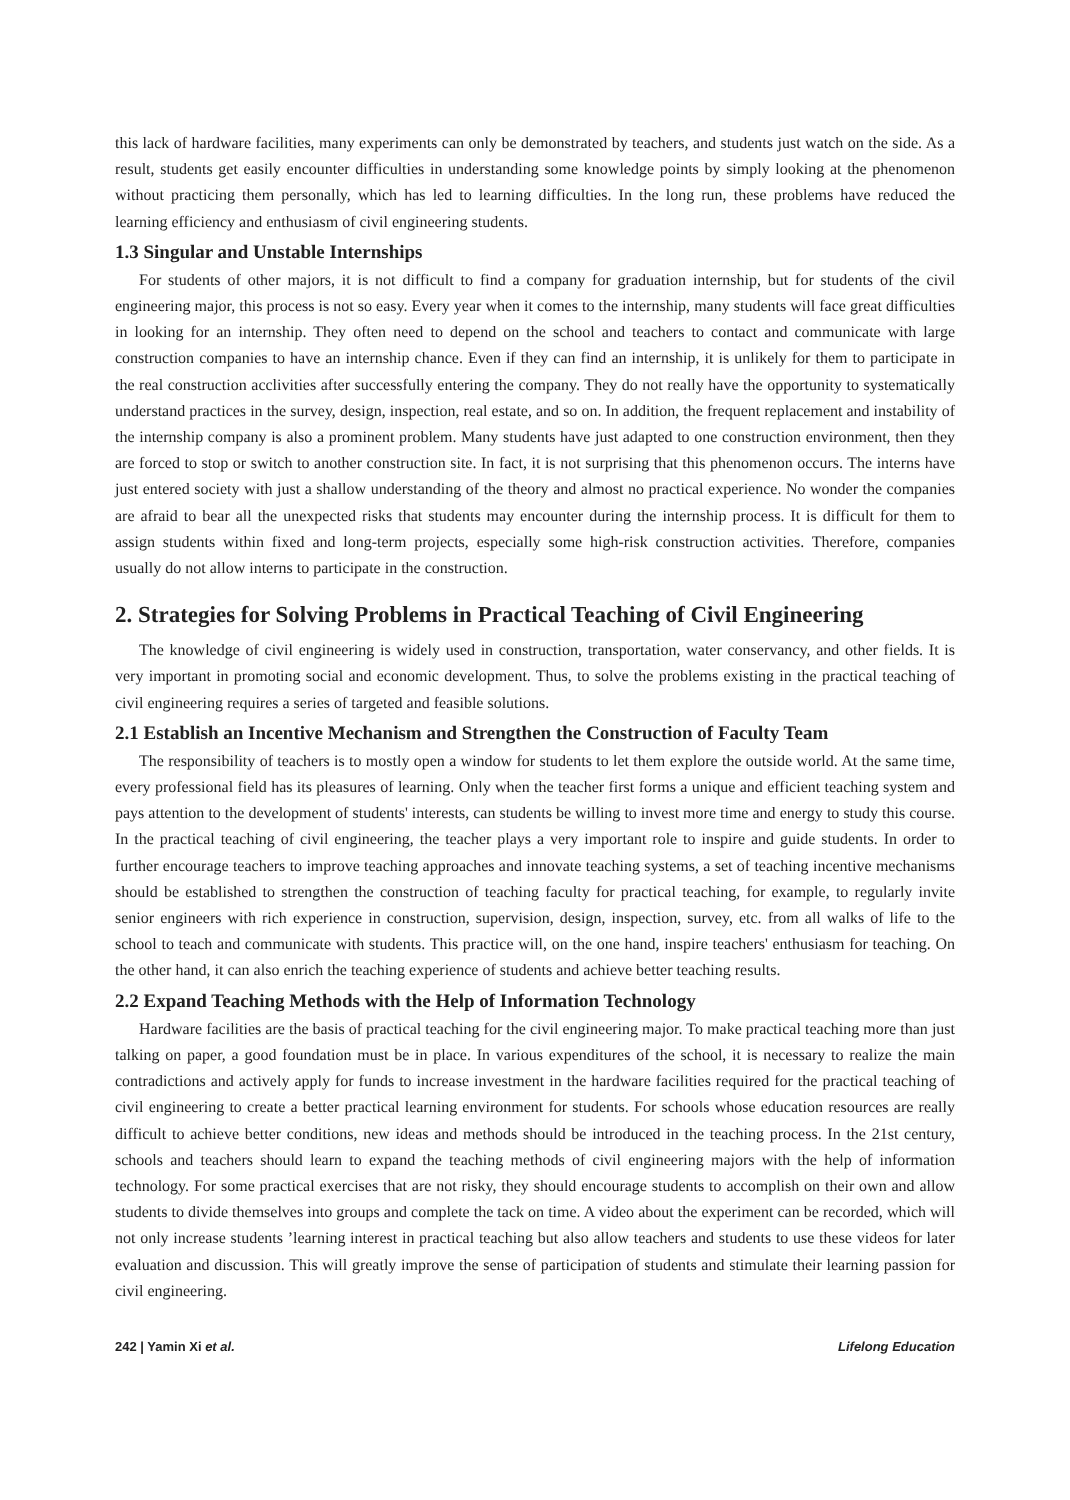this lack of hardware facilities, many experiments can only be demonstrated by teachers, and students just watch on the side. As a result, students get easily encounter difficulties in understanding some knowledge points by simply looking at the phenomenon without practicing them personally, which has led to learning difficulties. In the long run, these problems have reduced the learning efficiency and enthusiasm of civil engineering students.
1.3 Singular and Unstable Internships
For students of other majors, it is not difficult to find a company for graduation internship, but for students of the civil engineering major, this process is not so easy. Every year when it comes to the internship, many students will face great difficulties in looking for an internship. They often need to depend on the school and teachers to contact and communicate with large construction companies to have an internship chance. Even if they can find an internship, it is unlikely for them to participate in the real construction acclivities after successfully entering the company. They do not really have the opportunity to systematically understand practices in the survey, design, inspection, real estate, and so on. In addition, the frequent replacement and instability of the internship company is also a prominent problem. Many students have just adapted to one construction environment, then they are forced to stop or switch to another construction site. In fact, it is not surprising that this phenomenon occurs. The interns have just entered society with just a shallow understanding of the theory and almost no practical experience. No wonder the companies are afraid to bear all the unexpected risks that students may encounter during the internship process. It is difficult for them to assign students within fixed and long-term projects, especially some high-risk construction activities. Therefore, companies usually do not allow interns to participate in the construction.
2. Strategies for Solving Problems in Practical Teaching of Civil Engineering
The knowledge of civil engineering is widely used in construction, transportation, water conservancy, and other fields. It is very important in promoting social and economic development. Thus, to solve the problems existing in the practical teaching of civil engineering requires a series of targeted and feasible solutions.
2.1 Establish an Incentive Mechanism and Strengthen the Construction of Faculty Team
The responsibility of teachers is to mostly open a window for students to let them explore the outside world. At the same time, every professional field has its pleasures of learning. Only when the teacher first forms a unique and efficient teaching system and pays attention to the development of students' interests, can students be willing to invest more time and energy to study this course. In the practical teaching of civil engineering, the teacher plays a very important role to inspire and guide students. In order to further encourage teachers to improve teaching approaches and innovate teaching systems, a set of teaching incentive mechanisms should be established to strengthen the construction of teaching faculty for practical teaching, for example, to regularly invite senior engineers with rich experience in construction, supervision, design, inspection, survey, etc. from all walks of life to the school to teach and communicate with students. This practice will, on the one hand, inspire teachers' enthusiasm for teaching. On the other hand, it can also enrich the teaching experience of students and achieve better teaching results.
2.2 Expand Teaching Methods with the Help of Information Technology
Hardware facilities are the basis of practical teaching for the civil engineering major. To make practical teaching more than just talking on paper, a good foundation must be in place. In various expenditures of the school, it is necessary to realize the main contradictions and actively apply for funds to increase investment in the hardware facilities required for the practical teaching of civil engineering to create a better practical learning environment for students. For schools whose education resources are really difficult to achieve better conditions, new ideas and methods should be introduced in the teaching process. In the 21st century, schools and teachers should learn to expand the teaching methods of civil engineering majors with the help of information technology. For some practical exercises that are not risky, they should encourage students to accomplish on their own and allow students to divide themselves into groups and complete the tack on time. A video about the experiment can be recorded, which will not only increase students ’learning interest in practical teaching but also allow teachers and students to use these videos for later evaluation and discussion. This will greatly improve the sense of participation of students and stimulate their learning passion for civil engineering.
242 | Yamin Xi et al. Lifelong Education